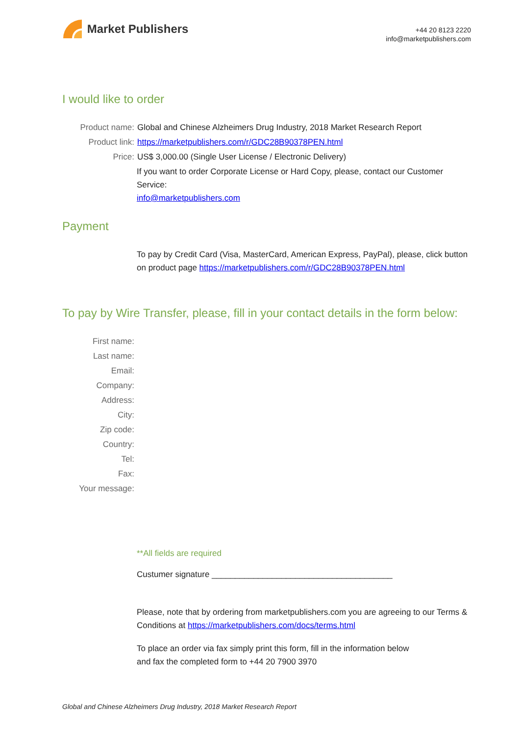Market Publishers
+44 20 8123 2220
info@marketpublishers.com
I would like to order
Product name: Global and Chinese Alzheimers Drug Industry, 2018 Market Research Report
Product link: https://marketpublishers.com/r/GDC28B90378PEN.html
Price: US$ 3,000.00 (Single User License / Electronic Delivery)
If you want to order Corporate License or Hard Copy, please, contact our Customer Service:
info@marketpublishers.com
Payment
To pay by Credit Card (Visa, MasterCard, American Express, PayPal), please, click button on product page https://marketpublishers.com/r/GDC28B90378PEN.html
To pay by Wire Transfer, please, fill in your contact details in the form below:
First name:
Last name:
Email:
Company:
Address:
City:
Zip code:
Country:
Tel:
Fax:
Your message:
**All fields are required
Custumer signature _______________________________________
Please, note that by ordering from marketpublishers.com you are agreeing to our Terms & Conditions at https://marketpublishers.com/docs/terms.html
To place an order via fax simply print this form, fill in the information below
and fax the completed form to +44 20 7900 3970
Global and Chinese Alzheimers Drug Industry, 2018 Market Research Report